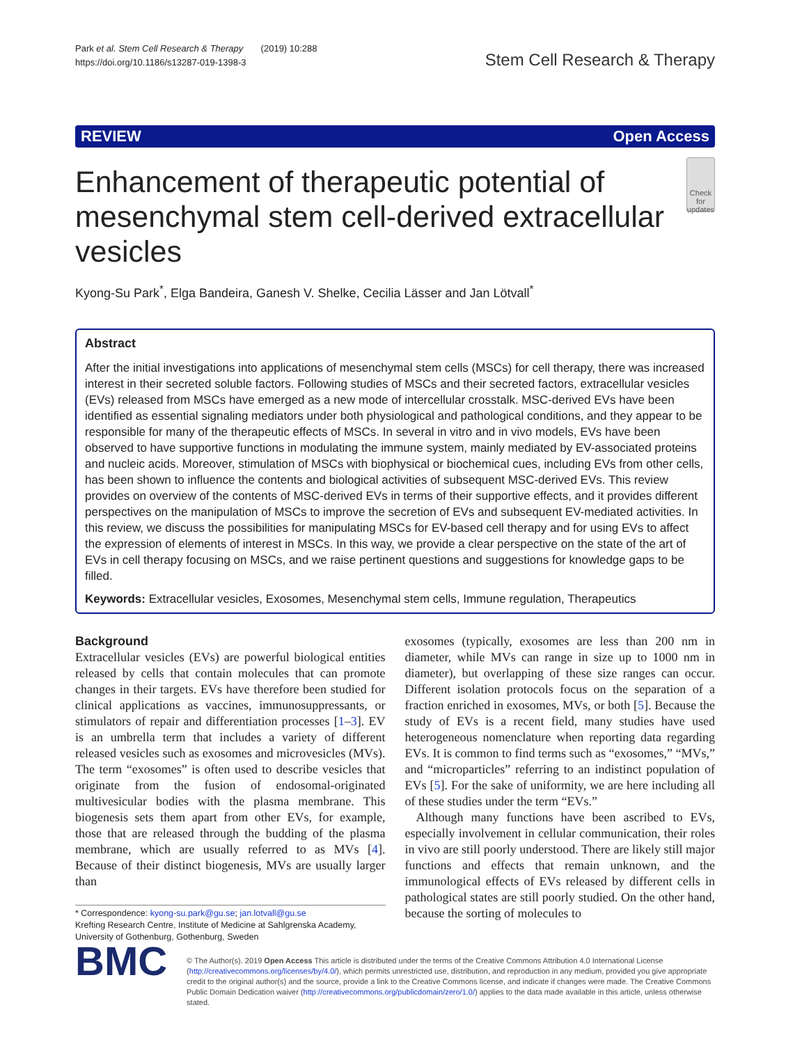Park et al. Stem Cell Research & Therapy (2019) 10:288
https://doi.org/10.1186/s13287-019-1398-3
Stem Cell Research & Therapy
REVIEW Open Access
Enhancement of therapeutic potential of mesenchymal stem cell-derived extracellular vesicles
Check for updates
Kyong-Su Park<sup>*</sup>, Elga Bandeira, Ganesh V. Shelke, Cecilia Lässer and Jan Lötvall<sup>*</sup>
Abstract
After the initial investigations into applications of mesenchymal stem cells (MSCs) for cell therapy, there was increased interest in their secreted soluble factors. Following studies of MSCs and their secreted factors, extracellular vesicles (EVs) released from MSCs have emerged as a new mode of intercellular crosstalk. MSC-derived EVs have been identified as essential signaling mediators under both physiological and pathological conditions, and they appear to be responsible for many of the therapeutic effects of MSCs. In several in vitro and in vivo models, EVs have been observed to have supportive functions in modulating the immune system, mainly mediated by EV-associated proteins and nucleic acids. Moreover, stimulation of MSCs with biophysical or biochemical cues, including EVs from other cells, has been shown to influence the contents and biological activities of subsequent MSC-derived EVs. This review provides on overview of the contents of MSC-derived EVs in terms of their supportive effects, and it provides different perspectives on the manipulation of MSCs to improve the secretion of EVs and subsequent EV-mediated activities. In this review, we discuss the possibilities for manipulating MSCs for EV-based cell therapy and for using EVs to affect the expression of elements of interest in MSCs. In this way, we provide a clear perspective on the state of the art of EVs in cell therapy focusing on MSCs, and we raise pertinent questions and suggestions for knowledge gaps to be filled.
Keywords: Extracellular vesicles, Exosomes, Mesenchymal stem cells, Immune regulation, Therapeutics
Background
Extracellular vesicles (EVs) are powerful biological entities released by cells that contain molecules that can promote changes in their targets. EVs have therefore been studied for clinical applications as vaccines, immunosuppressants, or stimulators of repair and differentiation processes [1–3]. EV is an umbrella term that includes a variety of different released vesicles such as exosomes and microvesicles (MVs). The term “exosomes” is often used to describe vesicles that originate from the fusion of endosomal-originated multivesicular bodies with the plasma membrane. This biogenesis sets them apart from other EVs, for example, those that are released through the budding of the plasma membrane, which are usually referred to as MVs [4]. Because of their distinct biogenesis, MVs are usually larger than
* Correspondence: kyong-su.park@gu.se; jan.lotvall@gu.se
Krefting Research Centre, Institute of Medicine at Sahlgrenska Academy, University of Gothenburg, Gothenburg, Sweden
exosomes (typically, exosomes are less than 200 nm in diameter, while MVs can range in size up to 1000 nm in diameter), but overlapping of these size ranges can occur. Different isolation protocols focus on the separation of a fraction enriched in exosomes, MVs, or both [5]. Because the study of EVs is a recent field, many studies have used heterogeneous nomenclature when reporting data regarding EVs. It is common to find terms such as “exosomes,” “MVs,” and “microparticles” referring to an indistinct population of EVs [5]. For the sake of uniformity, we are here including all of these studies under the term “EVs.”
Although many functions have been ascribed to EVs, especially involvement in cellular communication, their roles in vivo are still poorly understood. There are likely still major functions and effects that remain unknown, and the immunological effects of EVs released by different cells in pathological states are still poorly studied. On the other hand, because the sorting of molecules to
BMC
© The Author(s). 2019 Open Access This article is distributed under the terms of the Creative Commons Attribution 4.0 International License (http://creativecommons.org/licenses/by/4.0/), which permits unrestricted use, distribution, and reproduction in any medium, provided you give appropriate credit to the original author(s) and the source, provide a link to the Creative Commons license, and indicate if changes were made. The Creative Commons Public Domain Dedication waiver (http://creativecommons.org/publicdomain/zero/1.0/) applies to the data made available in this article, unless otherwise stated.